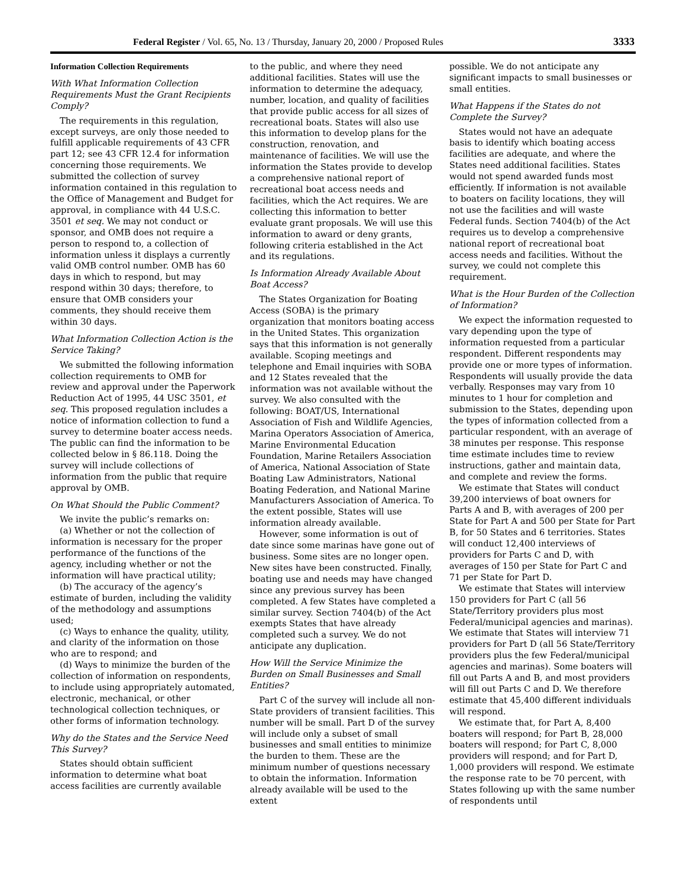Federal Register / Vol. 65, No. 13 / Thursday, January 20, 2000 / Proposed Rules 3333
Information Collection Requirements
With What Information Collection Requirements Must the Grant Recipients Comply?
The requirements in this regulation, except surveys, are only those needed to fulfill applicable requirements of 43 CFR part 12; see 43 CFR 12.4 for information concerning those requirements. We submitted the collection of survey information contained in this regulation to the Office of Management and Budget for approval, in compliance with 44 U.S.C. 3501 et seq. We may not conduct or sponsor, and OMB does not require a person to respond to, a collection of information unless it displays a currently valid OMB control number. OMB has 60 days in which to respond, but may respond within 30 days; therefore, to ensure that OMB considers your comments, they should receive them within 30 days.
What Information Collection Action is the Service Taking?
We submitted the following information collection requirements to OMB for review and approval under the Paperwork Reduction Act of 1995, 44 USC 3501, et seq. This proposed regulation includes a notice of information collection to fund a survey to determine boater access needs. The public can find the information to be collected below in § 86.118. Doing the survey will include collections of information from the public that require approval by OMB.
On What Should the Public Comment?
We invite the public’s remarks on:
(a) Whether or not the collection of information is necessary for the proper performance of the functions of the agency, including whether or not the information will have practical utility;
(b) The accuracy of the agency’s estimate of burden, including the validity of the methodology and assumptions used;
(c) Ways to enhance the quality, utility, and clarity of the information on those who are to respond; and
(d) Ways to minimize the burden of the collection of information on respondents, to include using appropriately automated, electronic, mechanical, or other technological collection techniques, or other forms of information technology.
Why do the States and the Service Need This Survey?
States should obtain sufficient information to determine what boat access facilities are currently available
to the public, and where they need additional facilities. States will use the information to determine the adequacy, number, location, and quality of facilities that provide public access for all sizes of recreational boats. States will also use this information to develop plans for the construction, renovation, and maintenance of facilities. We will use the information the States provide to develop a comprehensive national report of recreational boat access needs and facilities, which the Act requires. We are collecting this information to better evaluate grant proposals. We will use this information to award or deny grants, following criteria established in the Act and its regulations.
Is Information Already Available About Boat Access?
The States Organization for Boating Access (SOBA) is the primary organization that monitors boating access in the United States. This organization says that this information is not generally available. Scoping meetings and telephone and Email inquiries with SOBA and 12 States revealed that the information was not available without the survey. We also consulted with the following: BOAT/US, International Association of Fish and Wildlife Agencies, Marina Operators Association of America, Marine Environmental Education Foundation, Marine Retailers Association of America, National Association of State Boating Law Administrators, National Boating Federation, and National Marine Manufacturers Association of America. To the extent possible, States will use information already available.
However, some information is out of date since some marinas have gone out of business. Some sites are no longer open. New sites have been constructed. Finally, boating use and needs may have changed since any previous survey has been completed. A few States have completed a similar survey. Section 7404(b) of the Act exempts States that have already completed such a survey. We do not anticipate any duplication.
How Will the Service Minimize the Burden on Small Businesses and Small Entities?
Part C of the survey will include all non-State providers of transient facilities. This number will be small. Part D of the survey will include only a subset of small businesses and small entities to minimize the burden to them. These are the minimum number of questions necessary to obtain the information. Information already available will be used to the extent
possible. We do not anticipate any significant impacts to small businesses or small entities.
What Happens if the States do not Complete the Survey?
States would not have an adequate basis to identify which boating access facilities are adequate, and where the States need additional facilities. States would not spend awarded funds most efficiently. If information is not available to boaters on facility locations, they will not use the facilities and will waste Federal funds. Section 7404(b) of the Act requires us to develop a comprehensive national report of recreational boat access needs and facilities. Without the survey, we could not complete this requirement.
What is the Hour Burden of the Collection of Information?
We expect the information requested to vary depending upon the type of information requested from a particular respondent. Different respondents may provide one or more types of information. Respondents will usually provide the data verbally. Responses may vary from 10 minutes to 1 hour for completion and submission to the States, depending upon the types of information collected from a particular respondent, with an average of 38 minutes per response. This response time estimate includes time to review instructions, gather and maintain data, and complete and review the forms.
We estimate that States will conduct 39,200 interviews of boat owners for Parts A and B, with averages of 200 per State for Part A and 500 per State for Part B, for 50 States and 6 territories. States will conduct 12,400 interviews of providers for Parts C and D, with averages of 150 per State for Part C and 71 per State for Part D.
We estimate that States will interview 150 providers for Part C (all 56 State/Territory providers plus most Federal/municipal agencies and marinas). We estimate that States will interview 71 providers for Part D (all 56 State/Territory providers plus the few Federal/municipal agencies and marinas). Some boaters will fill out Parts A and B, and most providers will fill out Parts C and D. We therefore estimate that 45,400 different individuals will respond.
We estimate that, for Part A, 8,400 boaters will respond; for Part B, 28,000 boaters will respond; for Part C, 8,000 providers will respond; and for Part D, 1,000 providers will respond. We estimate the response rate to be 70 percent, with States following up with the same number of respondents until